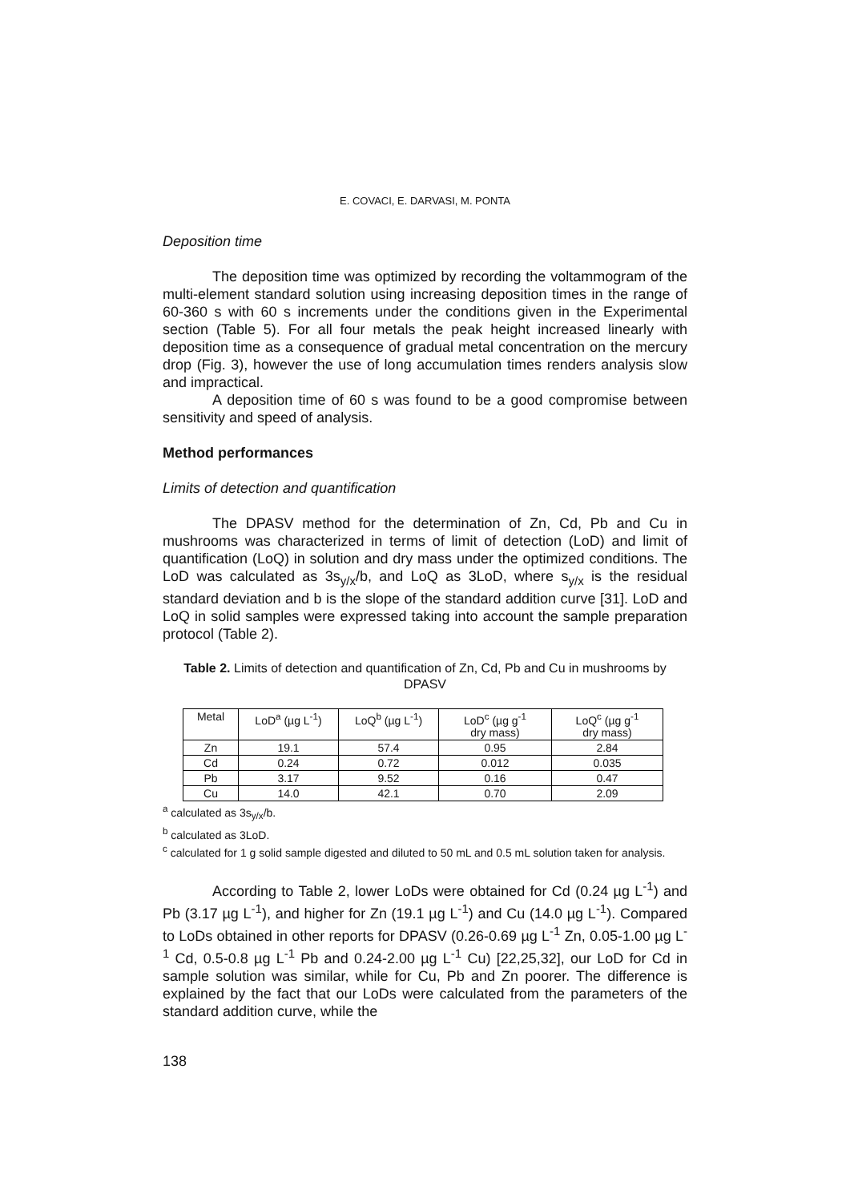E. COVACI, E. DARVASI, M. PONTA
Deposition time
The deposition time was optimized by recording the voltammogram of the multi-element standard solution using increasing deposition times in the range of 60-360 s with 60 s increments under the conditions given in the Experimental section (Table 5). For all four metals the peak height increased linearly with deposition time as a consequence of gradual metal concentration on the mercury drop (Fig. 3), however the use of long accumulation times renders analysis slow and impractical.
A deposition time of 60 s was found to be a good compromise between sensitivity and speed of analysis.
Method performances
Limits of detection and quantification
The DPASV method for the determination of Zn, Cd, Pb and Cu in mushrooms was characterized in terms of limit of detection (LoD) and limit of quantification (LoQ) in solution and dry mass under the optimized conditions. The LoD was calculated as 3s<sub>y/x</sub>/b, and LoQ as 3LoD, where s<sub>y/x</sub> is the residual standard deviation and b is the slope of the standard addition curve [31]. LoD and LoQ in solid samples were expressed taking into account the sample preparation protocol (Table 2).
Table 2. Limits of detection and quantification of Zn, Cd, Pb and Cu in mushrooms by DPASV
| Metal | LoD<sup>a</sup> (µg L<sup>-1</sup>) | LoQ<sup>b</sup> (µg L<sup>-1</sup>) | LoD<sup>c</sup> (µg g<sup>-1</sup> dry mass) | LoQ<sup>c</sup> (µg g<sup>-1</sup> dry mass) |
| --- | --- | --- | --- | --- |
| Zn | 19.1 | 57.4 | 0.95 | 2.84 |
| Cd | 0.24 | 0.72 | 0.012 | 0.035 |
| Pb | 3.17 | 9.52 | 0.16 | 0.47 |
| Cu | 14.0 | 42.1 | 0.70 | 2.09 |
<sup>a</sup> calculated as 3s<sub>y/x</sub>/b.
<sup>b</sup> calculated as 3LoD.
<sup>c</sup> calculated for 1 g solid sample digested and diluted to 50 mL and 0.5 mL solution taken for analysis.
According to Table 2, lower LoDs were obtained for Cd (0.24 µg L<sup>-1</sup>) and Pb (3.17 µg L<sup>-1</sup>), and higher for Zn (19.1 µg L<sup>-1</sup>) and Cu (14.0 µg L<sup>-1</sup>). Compared to LoDs obtained in other reports for DPASV (0.26-0.69 µg L<sup>-1</sup> Zn, 0.05-1.00 µg L<sup>-1</sup> Cd, 0.5-0.8 µg L<sup>-1</sup> Pb and 0.24-2.00 µg L<sup>-1</sup> Cu) [22,25,32], our LoD for Cd in sample solution was similar, while for Cu, Pb and Zn poorer. The difference is explained by the fact that our LoDs were calculated from the parameters of the standard addition curve, while the
138